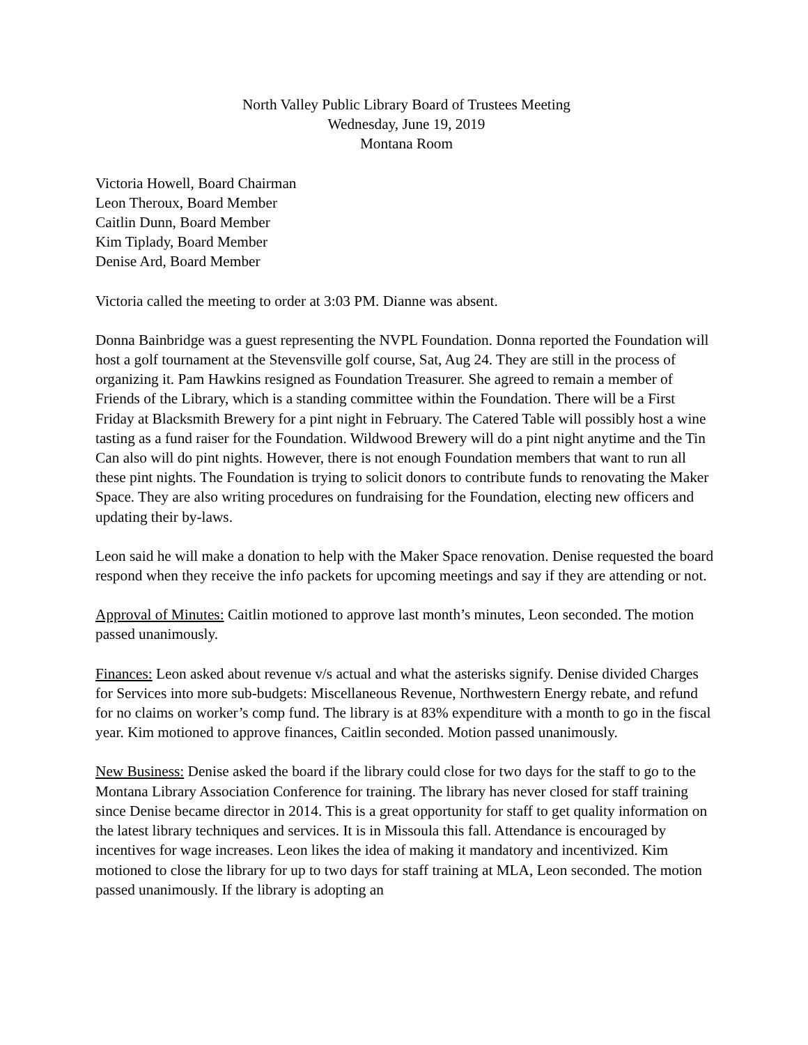North Valley Public Library Board of Trustees Meeting
Wednesday, June 19, 2019
Montana Room
Victoria Howell, Board Chairman
Leon Theroux, Board Member
Caitlin Dunn, Board Member
Kim Tiplady, Board Member
Denise Ard, Board Member
Victoria called the meeting to order at 3:03 PM. Dianne was absent.
Donna Bainbridge was a guest representing the NVPL Foundation. Donna reported the Foundation will host a golf tournament at the Stevensville golf course, Sat, Aug 24. They are still in the process of organizing it. Pam Hawkins resigned as Foundation Treasurer. She agreed to remain a member of Friends of the Library, which is a standing committee within the Foundation. There will be a First Friday at Blacksmith Brewery for a pint night in February. The Catered Table will possibly host a wine tasting as a fund raiser for the Foundation. Wildwood Brewery will do a pint night anytime and the Tin Can also will do pint nights. However, there is not enough Foundation members that want to run all these pint nights. The Foundation is trying to solicit donors to contribute funds to renovating the Maker Space. They are also writing procedures on fundraising for the Foundation, electing new officers and updating their by-laws.
Leon said he will make a donation to help with the Maker Space renovation. Denise requested the board respond when they receive the info packets for upcoming meetings and say if they are attending or not.
Approval of Minutes: Caitlin motioned to approve last month’s minutes, Leon seconded. The motion passed unanimously.
Finances: Leon asked about revenue v/s actual and what the asterisks signify. Denise divided Charges for Services into more sub-budgets: Miscellaneous Revenue, Northwestern Energy rebate, and refund for no claims on worker’s comp fund. The library is at 83% expenditure with a month to go in the fiscal year. Kim motioned to approve finances, Caitlin seconded. Motion passed unanimously.
New Business: Denise asked the board if the library could close for two days for the staff to go to the Montana Library Association Conference for training. The library has never closed for staff training since Denise became director in 2014. This is a great opportunity for staff to get quality information on the latest library techniques and services. It is in Missoula this fall. Attendance is encouraged by incentives for wage increases. Leon likes the idea of making it mandatory and incentivized. Kim motioned to close the library for up to two days for staff training at MLA, Leon seconded. The motion passed unanimously. If the library is adopting an